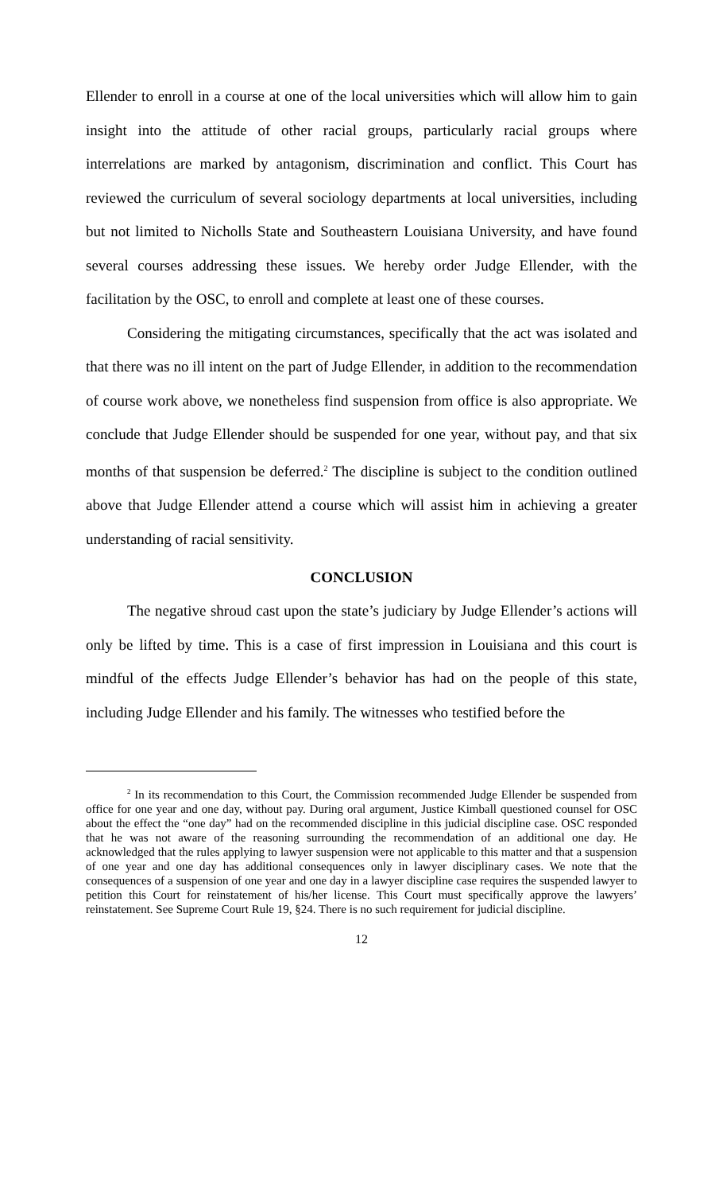Ellender to enroll in a course at one of the local universities which will allow him to gain insight into the attitude of other racial groups, particularly racial groups where interrelations are marked by antagonism, discrimination and conflict. This Court has reviewed the curriculum of several sociology departments at local universities, including but not limited to Nicholls State and Southeastern Louisiana University, and have found several courses addressing these issues. We hereby order Judge Ellender, with the facilitation by the OSC, to enroll and complete at least one of these courses.
Considering the mitigating circumstances, specifically that the act was isolated and that there was no ill intent on the part of Judge Ellender, in addition to the recommendation of course work above, we nonetheless find suspension from office is also appropriate. We conclude that Judge Ellender should be suspended for one year, without pay, and that six months of that suspension be deferred.<sup>2</sup> The discipline is subject to the condition outlined above that Judge Ellender attend a course which will assist him in achieving a greater understanding of racial sensitivity.
CONCLUSION
The negative shroud cast upon the state’s judiciary by Judge Ellender’s actions will only be lifted by time. This is a case of first impression in Louisiana and this court is mindful of the effects Judge Ellender’s behavior has had on the people of this state, including Judge Ellender and his family. The witnesses who testified before the
<sup>2</sup> In its recommendation to this Court, the Commission recommended Judge Ellender be suspended from office for one year and one day, without pay. During oral argument, Justice Kimball questioned counsel for OSC about the effect the “one day” had on the recommended discipline in this judicial discipline case. OSC responded that he was not aware of the reasoning surrounding the recommendation of an additional one day. He acknowledged that the rules applying to lawyer suspension were not applicable to this matter and that a suspension of one year and one day has additional consequences only in lawyer disciplinary cases. We note that the consequences of a suspension of one year and one day in a lawyer discipline case requires the suspended lawyer to petition this Court for reinstatement of his/her license. This Court must specifically approve the lawyers’ reinstatement. See Supreme Court Rule 19, §24. There is no such requirement for judicial discipline.
12